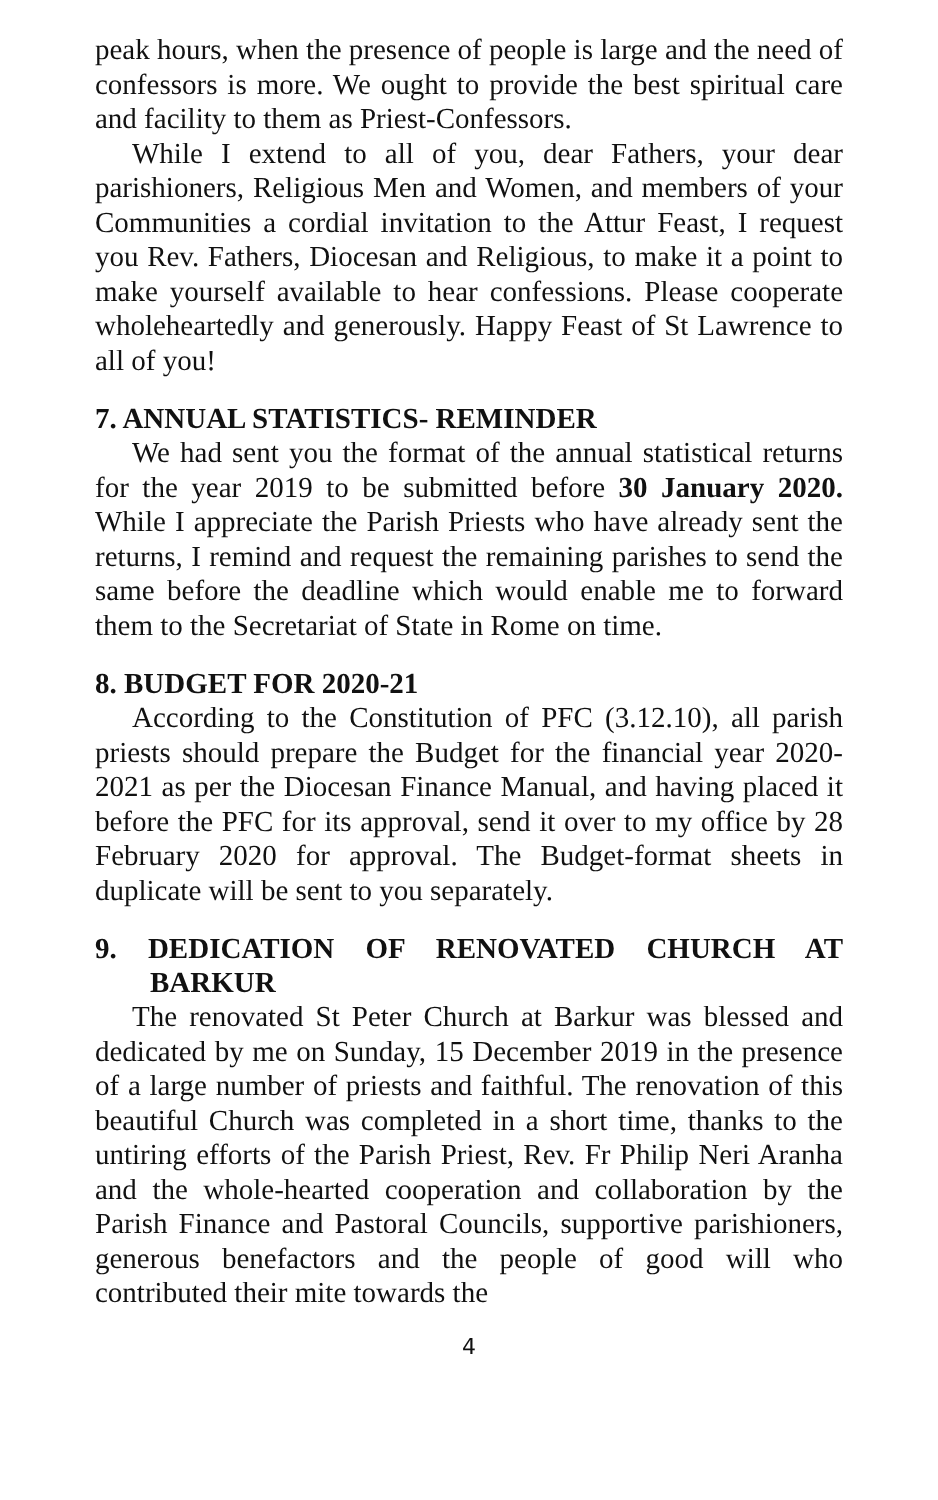peak hours, when the presence of people is large and the need of confessors is more. We ought to provide the best spiritual care and facility to them as Priest-Confessors.
While I extend to all of you, dear Fathers, your dear parishioners, Religious Men and Women, and members of your Communities a cordial invitation to the Attur Feast, I request you Rev. Fathers, Diocesan and Religious, to make it a point to make yourself available to hear confessions. Please cooperate wholeheartedly and generously. Happy Feast of St Lawrence to all of you!
7. ANNUAL STATISTICS- REMINDER
We had sent you the format of the annual statistical returns for the year 2019 to be submitted before 30 January 2020. While I appreciate the Parish Priests who have already sent the returns, I remind and request the remaining parishes to send the same before the deadline which would enable me to forward them to the Secretariat of State in Rome on time.
8. BUDGET FOR 2020-21
According to the Constitution of PFC (3.12.10), all parish priests should prepare the Budget for the financial year 2020-2021 as per the Diocesan Finance Manual, and having placed it before the PFC for its approval, send it over to my office by 28 February 2020 for approval. The Budget-format sheets in duplicate will be sent to you separately.
9. DEDICATION OF RENOVATED CHURCH AT BARKUR
The renovated St Peter Church at Barkur was blessed and dedicated by me on Sunday, 15 December 2019 in the presence of a large number of priests and faithful. The renovation of this beautiful Church was completed in a short time, thanks to the untiring efforts of the Parish Priest, Rev. Fr Philip Neri Aranha and the whole-hearted cooperation and collaboration by the Parish Finance and Pastoral Councils, supportive parishioners, generous benefactors and the people of good will who contributed their mite towards the
4